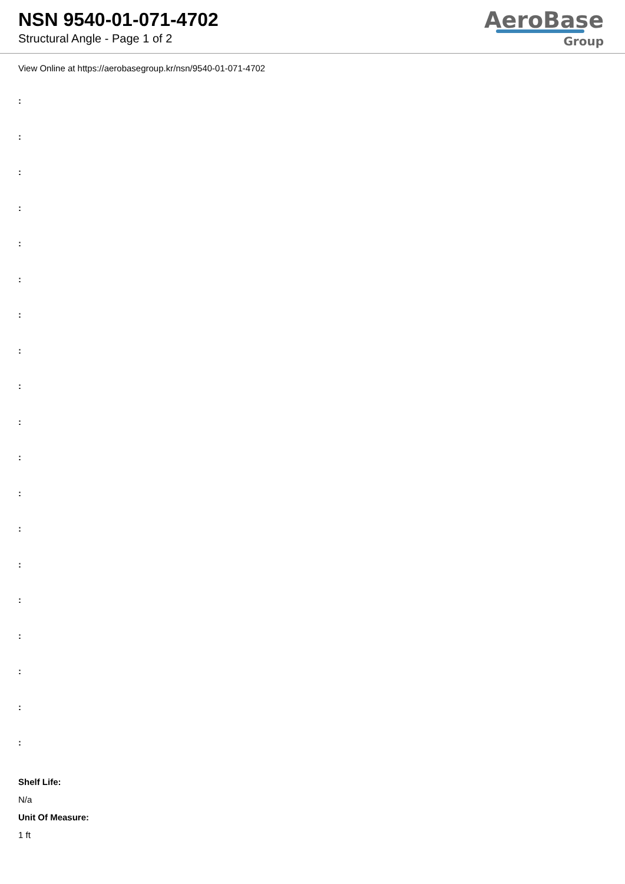NSN 9540-01-071-4702
Structural Angle - Page 1 of 2
AeroBase
Group
View Online at https://aerobasegroup.kr/nsn/9540-01-071-4702
:
:
:
:
:
:
:
:
:
:
:
:
:
:
:
:
:
:
:
Shelf Life:
N/a
Unit Of Measure:
1 ft